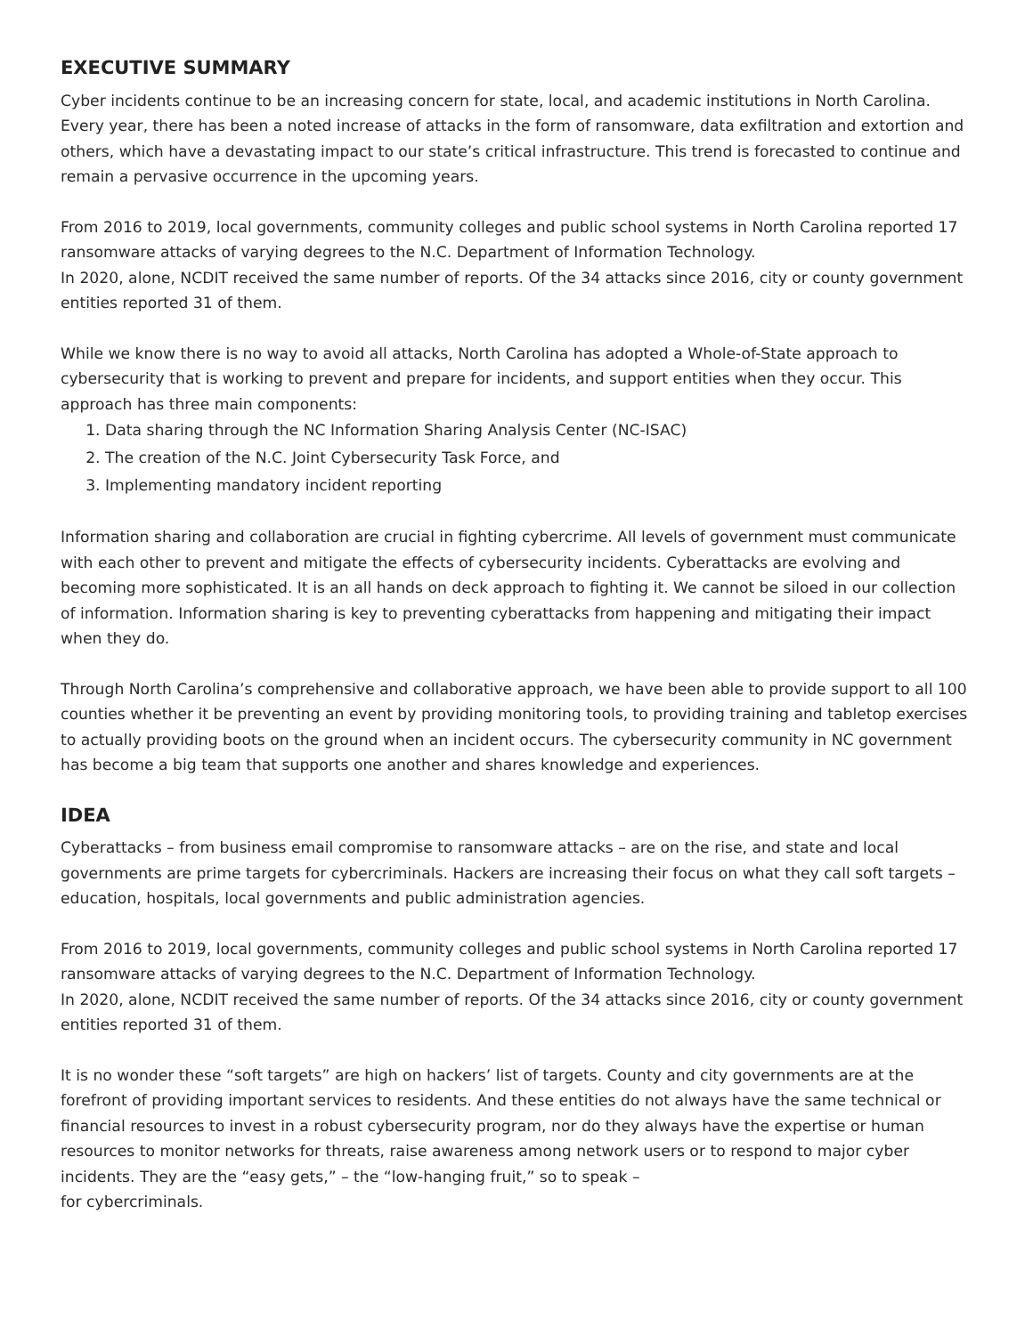EXECUTIVE SUMMARY
Cyber incidents continue to be an increasing concern for state, local, and academic institutions in North Carolina. Every year, there has been a noted increase of attacks in the form of ransomware, data exfiltration and extortion and others, which have a devastating impact to our state’s critical infrastructure. This trend is forecasted to continue and remain a pervasive occurrence in the upcoming years.
From 2016 to 2019, local governments, community colleges and public school systems in North Carolina reported 17 ransomware attacks of varying degrees to the N.C. Department of Information Technology.
In 2020, alone, NCDIT received the same number of reports. Of the 34 attacks since 2016, city or county government entities reported 31 of them.
While we know there is no way to avoid all attacks, North Carolina has adopted a Whole-of-State approach to cybersecurity that is working to prevent and prepare for incidents, and support entities when they occur. This approach has three main components:
1. Data sharing through the NC Information Sharing Analysis Center (NC-ISAC)
2. The creation of the N.C. Joint Cybersecurity Task Force, and
3. Implementing mandatory incident reporting
Information sharing and collaboration are crucial in fighting cybercrime. All levels of government must communicate with each other to prevent and mitigate the effects of cybersecurity incidents. Cyberattacks are evolving and becoming more sophisticated. It is an all hands on deck approach to fighting it. We cannot be siloed in our collection of information. Information sharing is key to preventing cyberattacks from happening and mitigating their impact when they do.
Through North Carolina’s comprehensive and collaborative approach, we have been able to provide support to all 100 counties whether it be preventing an event by providing monitoring tools, to providing training and tabletop exercises to actually providing boots on the ground when an incident occurs. The cybersecurity community in NC government has become a big team that supports one another and shares knowledge and experiences.
IDEA
Cyberattacks – from business email compromise to ransomware attacks – are on the rise, and state and local governments are prime targets for cybercriminals. Hackers are increasing their focus on what they call soft targets – education, hospitals, local governments and public administration agencies.
From 2016 to 2019, local governments, community colleges and public school systems in North Carolina reported 17 ransomware attacks of varying degrees to the N.C. Department of Information Technology.
In 2020, alone, NCDIT received the same number of reports. Of the 34 attacks since 2016, city or county government entities reported 31 of them.
It is no wonder these “soft targets” are high on hackers’ list of targets. County and city governments are at the forefront of providing important services to residents. And these entities do not always have the same technical or financial resources to invest in a robust cybersecurity program, nor do they always have the expertise or human resources to monitor networks for threats, raise awareness among network users or to respond to major cyber incidents. They are the “easy gets,” – the “low-hanging fruit,” so to speak –
for cybercriminals.